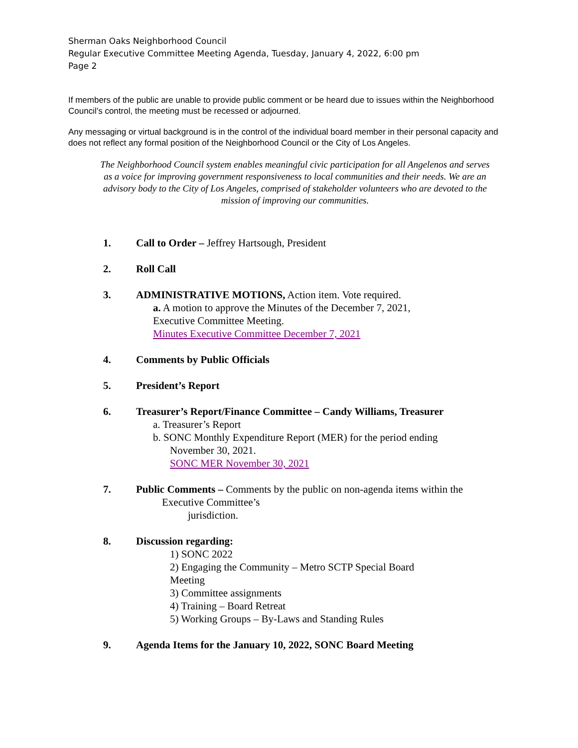Sherman Oaks Neighborhood Council
Regular Executive Committee Meeting Agenda, Tuesday, January 4, 2022, 6:00 pm
Page 2
If members of the public are unable to provide public comment or be heard due to issues within the Neighborhood Council’s control, the meeting must be recessed or adjourned.
Any messaging or virtual background is in the control of the individual board member in their personal capacity and does not reflect any formal position of the Neighborhood Council or the City of Los Angeles.
The Neighborhood Council system enables meaningful civic participation for all Angelenos and serves as a voice for improving government responsiveness to local communities and their needs. We are an advisory body to the City of Los Angeles, comprised of stakeholder volunteers who are devoted to the mission of improving our communities.
1. Call to Order – Jeffrey Hartsough, President
2. Roll Call
3. ADMINISTRATIVE MOTIONS, Action item. Vote required.
a. A motion to approve the Minutes of the December 7, 2021,
Executive Committee Meeting.
Minutes Executive Committee December 7, 2021
4. Comments by Public Officials
5. President’s Report
6. Treasurer’s Report/Finance Committee – Candy Williams, Treasurer
a. Treasurer’s Report
b. SONC Monthly Expenditure Report (MER) for the period ending
November 30, 2021.
SONC MER November 30, 2021
7. Public Comments – Comments by the public on non-agenda items within the
Executive Committee’s
jurisdiction.
8. Discussion regarding:
1) SONC 2022
2) Engaging the Community – Metro SCTP Special Board
Meeting
3) Committee assignments
4) Training – Board Retreat
5) Working Groups – By-Laws and Standing Rules
9. Agenda Items for the January 10, 2022, SONC Board Meeting